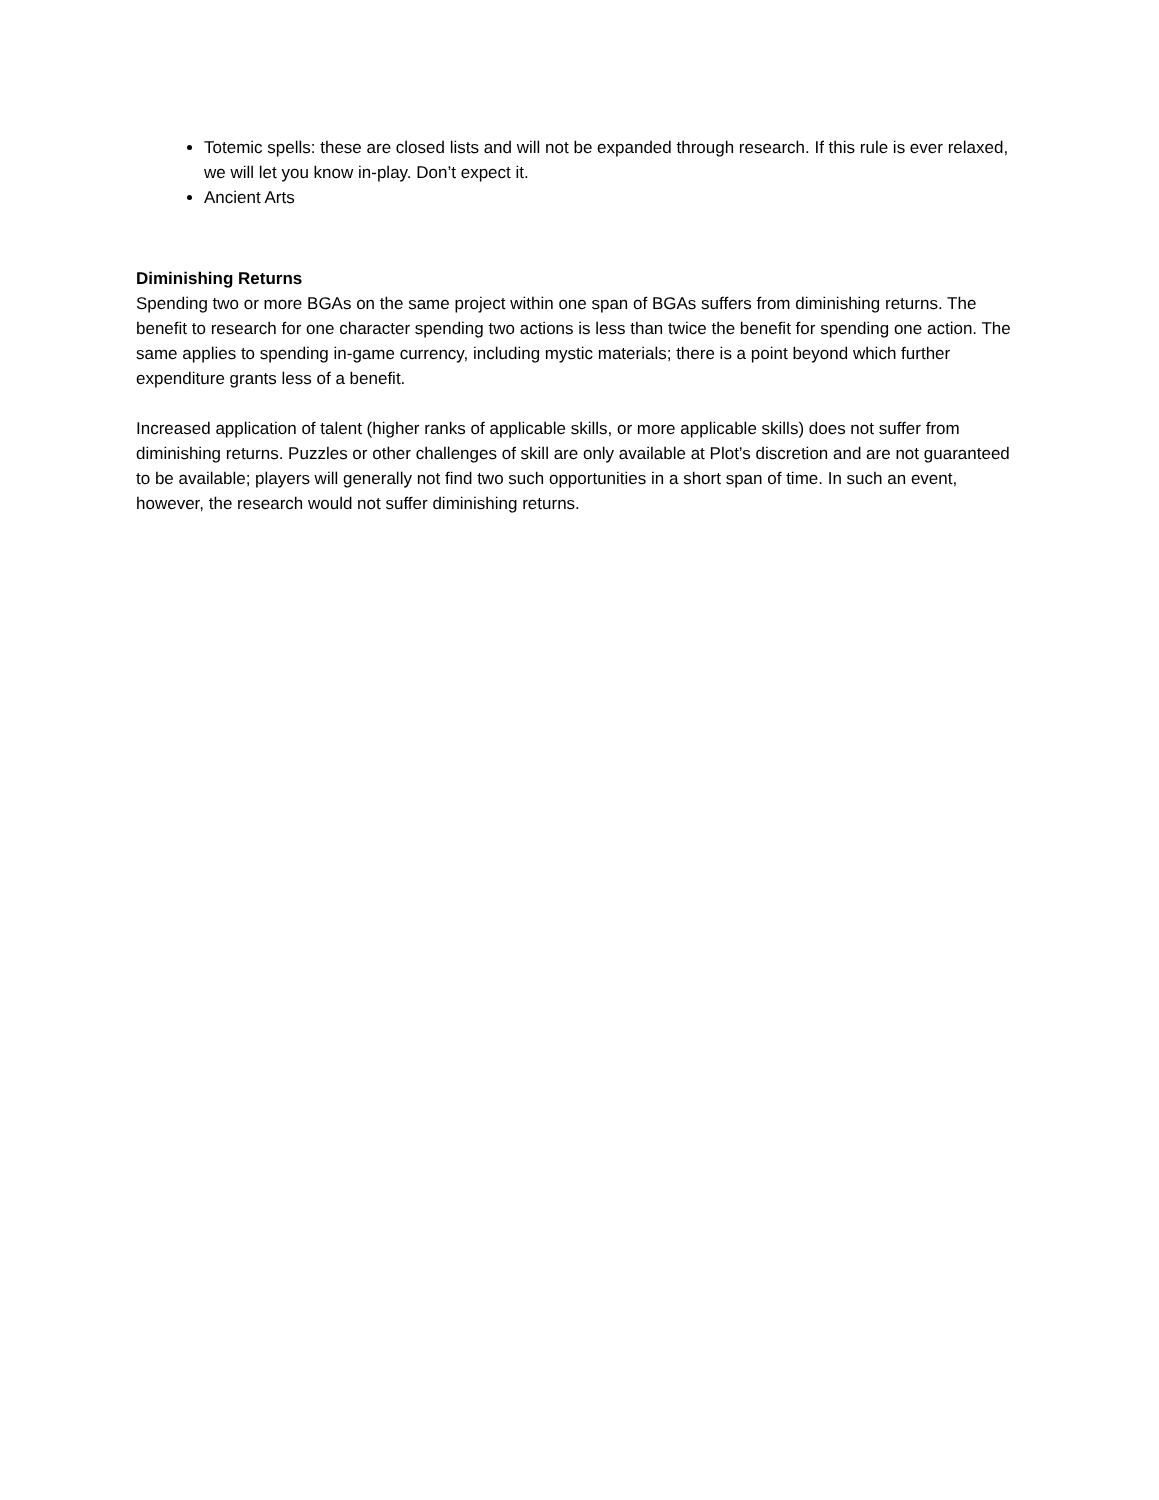Totemic spells: these are closed lists and will not be expanded through research. If this rule is ever relaxed, we will let you know in-play. Don’t expect it.
Ancient Arts
Diminishing Returns
Spending two or more BGAs on the same project within one span of BGAs suffers from diminishing returns. The benefit to research for one character spending two actions is less than twice the benefit for spending one action. The same applies to spending in-game currency, including mystic materials; there is a point beyond which further expenditure grants less of a benefit.
Increased application of talent (higher ranks of applicable skills, or more applicable skills) does not suffer from diminishing returns. Puzzles or other challenges of skill are only available at Plot’s discretion and are not guaranteed to be available; players will generally not find two such opportunities in a short span of time. In such an event, however, the research would not suffer diminishing returns.